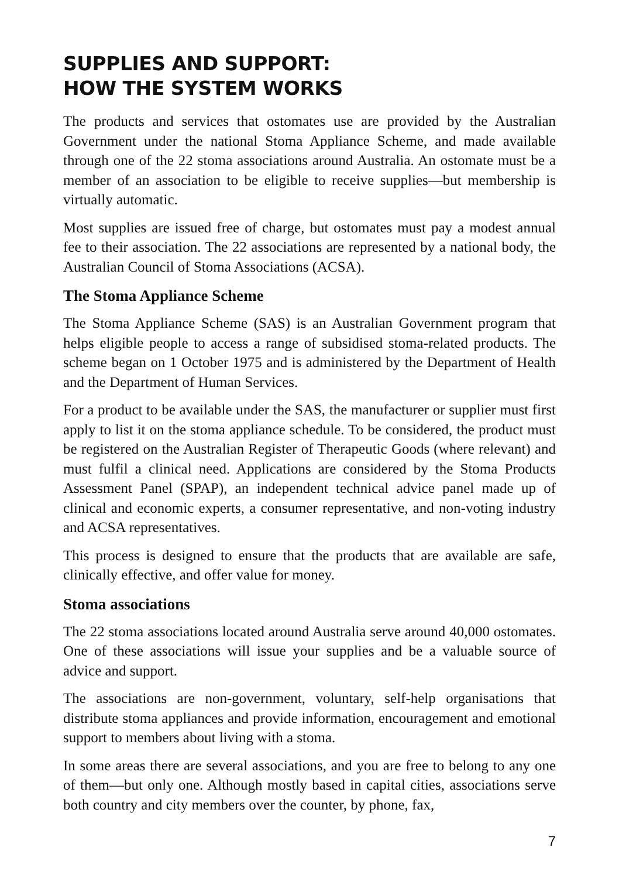SUPPLIES AND SUPPORT:
HOW THE SYSTEM WORKS
The products and services that ostomates use are provided by the Australian Government under the national Stoma Appliance Scheme, and made available through one of the 22 stoma associations around Australia. An ostomate must be a member of an association to be eligible to receive supplies—but membership is virtually automatic.
Most supplies are issued free of charge, but ostomates must pay a modest annual fee to their association. The 22 associations are represented by a national body, the Australian Council of Stoma Associations (ACSA).
The Stoma Appliance Scheme
The Stoma Appliance Scheme (SAS) is an Australian Government program that helps eligible people to access a range of subsidised stoma-related products. The scheme began on 1 October 1975 and is administered by the Department of Health and the Department of Human Services.
For a product to be available under the SAS, the manufacturer or supplier must first apply to list it on the stoma appliance schedule. To be considered, the product must be registered on the Australian Register of Therapeutic Goods (where relevant) and must fulfil a clinical need. Applications are considered by the Stoma Products Assessment Panel (SPAP), an independent technical advice panel made up of clinical and economic experts, a consumer representative, and non-voting industry and ACSA representatives.
This process is designed to ensure that the products that are available are safe, clinically effective, and offer value for money.
Stoma associations
The 22 stoma associations located around Australia serve around 40,000 ostomates. One of these associations will issue your supplies and be a valuable source of advice and support.
The associations are non-government, voluntary, self-help organisations that distribute stoma appliances and provide information, encouragement and emotional support to members about living with a stoma.
In some areas there are several associations, and you are free to belong to any one of them—but only one. Although mostly based in capital cities, associations serve both country and city members over the counter, by phone, fax,
7